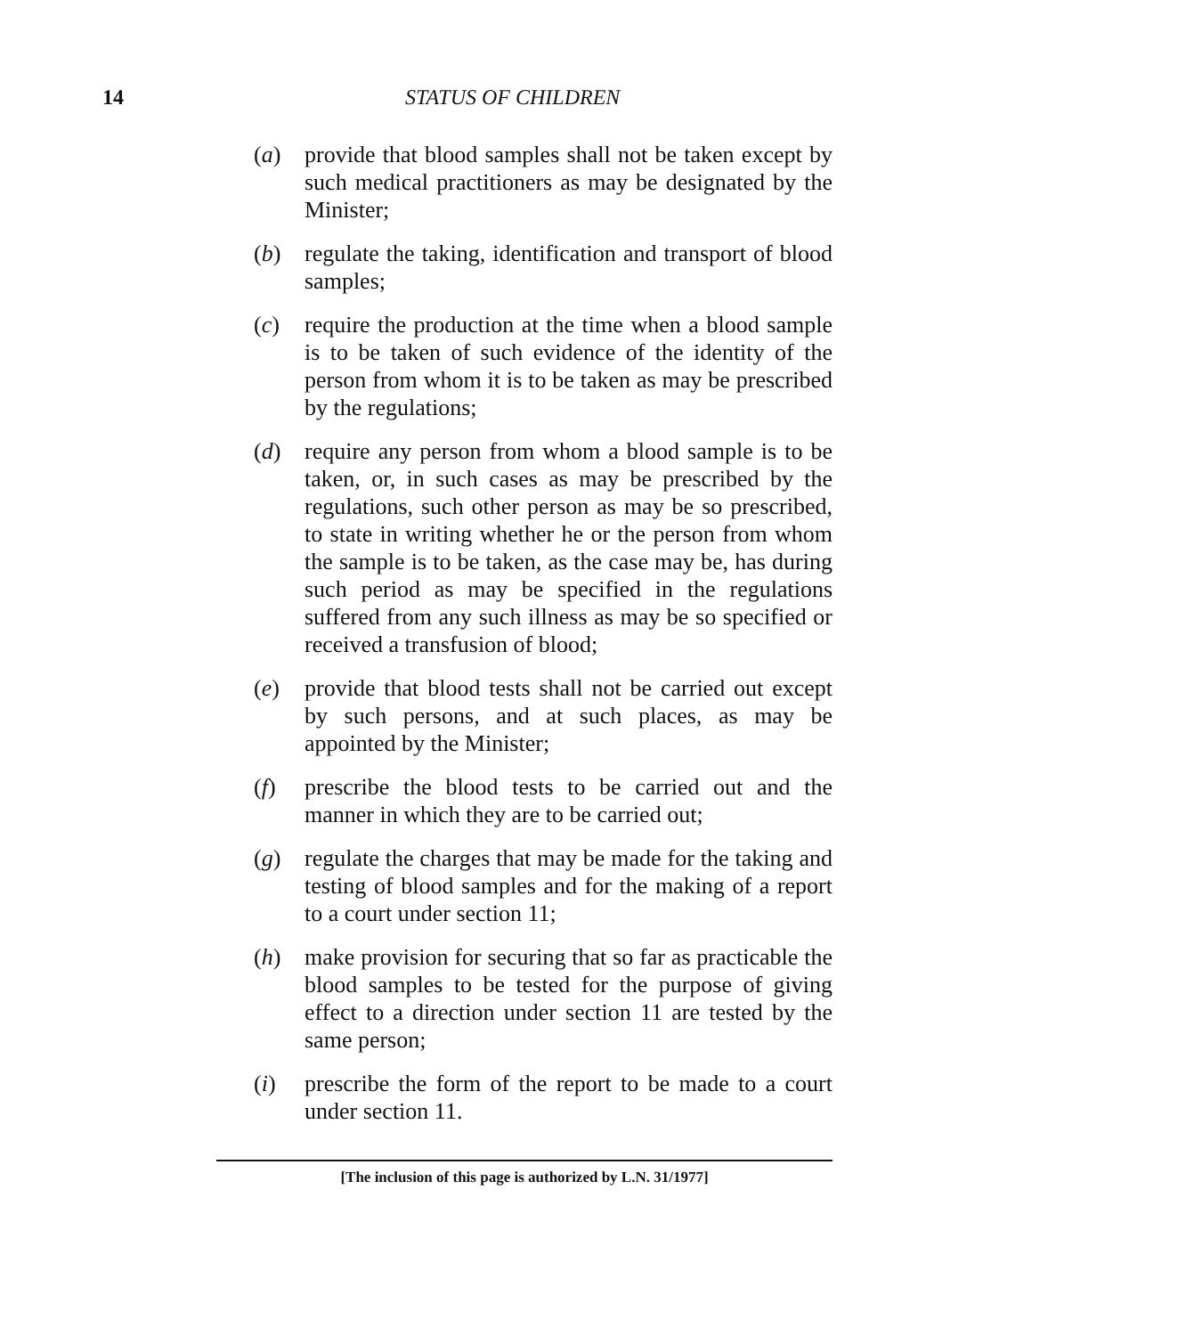14 STATUS OF CHILDREN
(a) provide that blood samples shall not be taken except by such medical practitioners as may be designated by the Minister;
(b) regulate the taking, identification and transport of blood samples;
(c) require the production at the time when a blood sample is to be taken of such evidence of the identity of the person from whom it is to be taken as may be prescribed by the regulations;
(d) require any person from whom a blood sample is to be taken, or, in such cases as may be prescribed by the regulations, such other person as may be so prescribed, to state in writing whether he or the person from whom the sample is to be taken, as the case may be, has during such period as may be specified in the regulations suffered from any such illness as may be so specified or received a transfusion of blood;
(e) provide that blood tests shall not be carried out except by such persons, and at such places, as may be appointed by the Minister;
(f) prescribe the blood tests to be carried out and the manner in which they are to be carried out;
(g) regulate the charges that may be made for the taking and testing of blood samples and for the making of a report to a court under section 11;
(h) make provision for securing that so far as practicable the blood samples to be tested for the purpose of giving effect to a direction under section 11 are tested by the same person;
(i) prescribe the form of the report to be made to a court under section 11.
[The inclusion of this page is authorized by L.N. 31/1977]